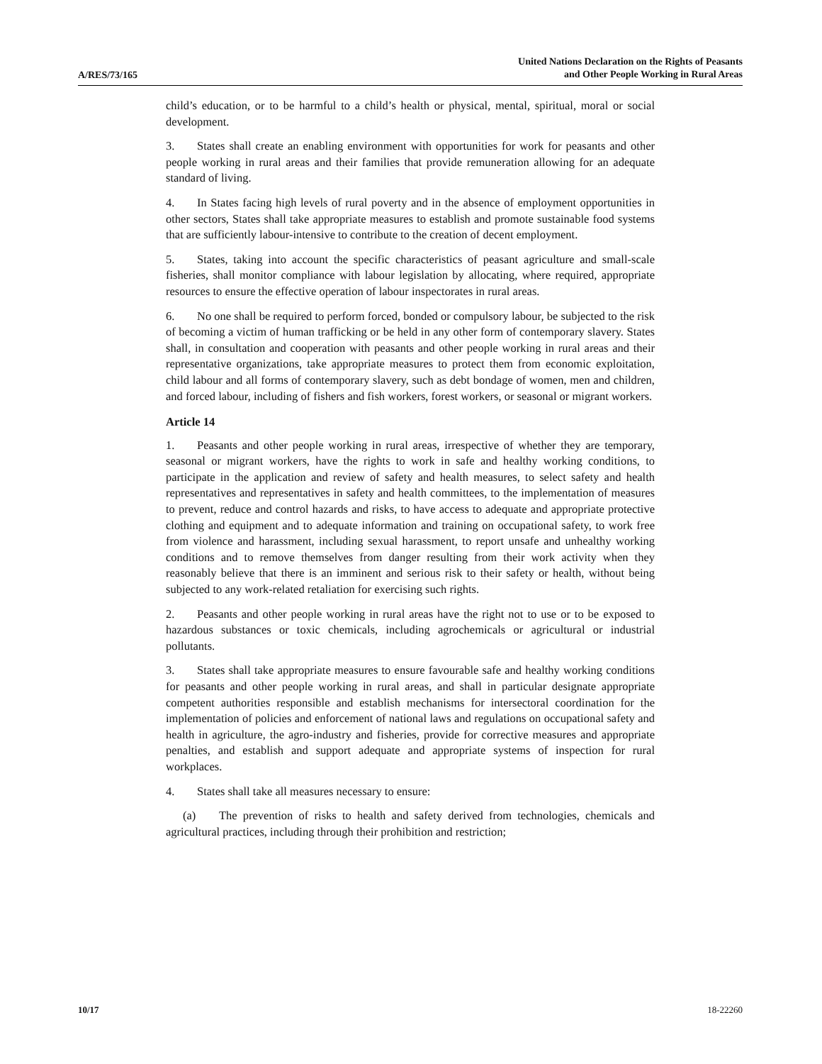A/RES/73/165
United Nations Declaration on the Rights of Peasants
and Other People Working in Rural Areas
child’s education, or to be harmful to a child’s health or physical, mental, spiritual, moral or social development.
3. States shall create an enabling environment with opportunities for work for peasants and other people working in rural areas and their families that provide remuneration allowing for an adequate standard of living.
4. In States facing high levels of rural poverty and in the absence of employment opportunities in other sectors, States shall take appropriate measures to establish and promote sustainable food systems that are sufficiently labour-intensive to contribute to the creation of decent employment.
5. States, taking into account the specific characteristics of peasant agriculture and small-scale fisheries, shall monitor compliance with labour legislation by allocating, where required, appropriate resources to ensure the effective operation of labour inspectorates in rural areas.
6. No one shall be required to perform forced, bonded or compulsory labour, be subjected to the risk of becoming a victim of human trafficking or be held in any other form of contemporary slavery. States shall, in consultation and cooperation with peasants and other people working in rural areas and their representative organizations, take appropriate measures to protect them from economic exploitation, child labour and all forms of contemporary slavery, such as debt bondage of women, men and children, and forced labour, including of fishers and fish workers, forest workers, or seasonal or migrant workers.
Article 14
1. Peasants and other people working in rural areas, irrespective of whether they are temporary, seasonal or migrant workers, have the rights to work in safe and healthy working conditions, to participate in the application and review of safety and health measures, to select safety and health representatives and representatives in safety and health committees, to the implementation of measures to prevent, reduce and control hazards and risks, to have access to adequate and appropriate protective clothing and equipment and to adequate information and training on occupational safety, to work free from violence and harassment, including sexual harassment, to report unsafe and unhealthy working conditions and to remove themselves from danger resulting from their work activity when they reasonably believe that there is an imminent and serious risk to their safety or health, without being subjected to any work-related retaliation for exercising such rights.
2. Peasants and other people working in rural areas have the right not to use or to be exposed to hazardous substances or toxic chemicals, including agrochemicals or agricultural or industrial pollutants.
3. States shall take appropriate measures to ensure favourable safe and healthy working conditions for peasants and other people working in rural areas, and shall in particular designate appropriate competent authorities responsible and establish mechanisms for intersectoral coordination for the implementation of policies and enforcement of national laws and regulations on occupational safety and health in agriculture, the agro-industry and fisheries, provide for corrective measures and appropriate penalties, and establish and support adequate and appropriate systems of inspection for rural workplaces.
4. States shall take all measures necessary to ensure:
(a) The prevention of risks to health and safety derived from technologies, chemicals and agricultural practices, including through their prohibition and restriction;
10/17 18-22260